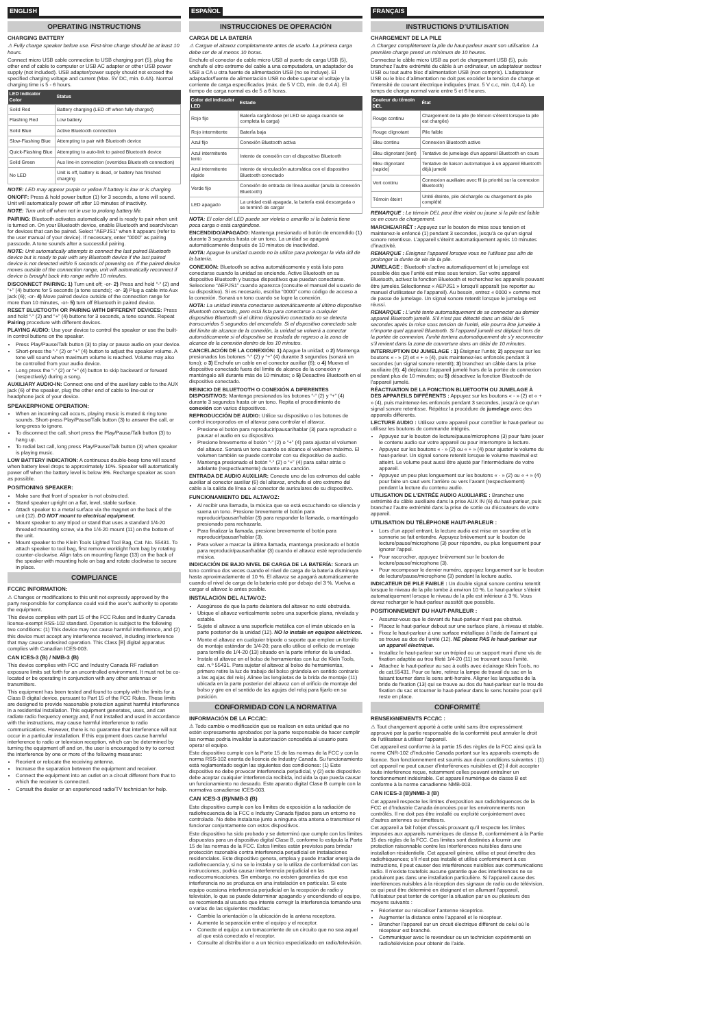ENGLISH
OPERATING INSTRUCTIONS
CHARGING BATTERY
⚠ Fully charge speaker before use. First-time charge should be at least 10 hours.
Connect micro USB cable connection to USB charging port (5), plug the other end of cable to computer or USB AC adapter or other USB power supply (not included). USB adapter/power supply should not exceed the specified charging voltage and current (Max. 5V DC, min. 0.4A). Normal charging time is 5 - 6 hours.
| LED Indicator Color | Status |
| --- | --- |
| Solid Red | Battery charging (LED off when fully charged) |
| Flashing Red | Low battery |
| Solid Blue | Active Bluetooth connection |
| Slow-Flashing Blue | Attempting to pair with Bluetooth device |
| Quick-Flashing Blue | Attempting to auto-link to paired Bluetooth device |
| Solid Green | Aux line-in connection (overrides Bluetooth connection) |
| No LED | Unit is off, battery is dead, or battery has finished charging |
NOTE: LED may appear purple or yellow if battery is low or is charging.
ON/OFF: Press & hold power button (1) for 3 seconds, a tone will sound. Unit will automatically power off after 10 minutes of inactivity.
NOTE: Turn unit off when not in use to prolong battery life.
PAIRING: Bluetooth activates automatically and is ready to pair when unit is turned on. On your Bluetooth device, enable Bluetooth and search/scan for devices that can be paired. Select “AEPJS1” when it appears (refer to the user manual of your device). If necessary, enter “0000” as pairing passcode. A tone sounds after a successful pairing.
NOTE: Unit automatically attempts to connect the last paired Bluetooth device but is ready to pair with any Bluetooth device if the last paired device is not detected within 5 seconds of powering on. If the paired device moves outside of the connection range, unit will automatically reconnect if device is brought back into range within 10 minutes.
DISCONNECT PAIRING: 1) Turn unit off; -or- 2) Press and hold “-“ (2) and “+” (4) buttons for 5 seconds (a tone sounds); -or- 3) Plug a cable into Aux jack (6); -or- 4) Move paired device outside of the connection range for more than 10 minutes, -or- 5) turn off Bluetooth in paired device.
RESET BLUETOOTH OR PAIRING WITH DIFFERENT DEVICES: Press and hold “-“ (2) and “+” (4) buttons for 3 seconds, a tone sounds. Repeat Pairing procedure with different devices.
PLAYING AUDIO: Use your device to control the speaker or use the built-in control buttons on the speaker.
Press Play/Pause/Talk button (3) to play or pause audio on your device.
Short-press the “-“ (2) or “+” (4) button to adjust the speaker volume. A tone will sound when maximum volume is reached. Volume may also be controlled from your audio device.
Long press the “-“ (2) or “+” (4) button to skip backward or forward (respectively) during a song.
AUXILIARY AUDIO-IN: Connect one end of the auxiliary cable to the AUX jack (6) of the speaker, plug the other end of cable to line-out or headphone jack of your device.
SPEAKERPHONE OPERATION:
When an incoming call occurs, playing music is muted & ring tone sounds. Short-press Play/Pause/Talk button (3) to answer the call, or long-press to ignore.
To disconnect the call, short press the Play/Pause/Talk button (3) to hang up.
To redial last call, long press Play/Pause/Talk button (3) when speaker is playing music.
LOW BATTERY INDICATION: A continuous double-beep tone will sound when battery level drops to approximately 10%. Speaker will automatically power off when the battery level is below 3%. Recharge speaker as soon as possible.
POSITIONING SPEAKER:
Make sure that front of speaker is not obstructed.
Stand speaker upright on a flat, level, stable surface.
Attach speaker to a metal surface via the magnet on the back of the unit (12). DO NOT mount to electrical equipment.
Mount speaker to any tripod or stand that uses a standard 1/4-20 threaded mounting screw, via the 1/4-20 mount (11) on the bottom of the unit.
Mount speaker to the Klein Tools Lighted Tool Bag, Cat. No. 55431. To attach speaker to tool bag, first remove worklight from bag by rotating counter-clockwise. Align tabs on mounting flange (13) on the back of the speaker with mounting hole on bag and rotate clockwise to secure in place.
COMPLIANCE
FCC/IC INFORMATION:
⚠ Changes or modifications to this unit not expressly approved by the party responsible for compliance could void the user’s authority to operate the equipment.
This device complies with part 15 of the FCC Rules and Industry Canada license-exempt RSS-102 standard. Operation is subject to the following two conditions: (1) This device may not cause harmful interference, and (2) this device must accept any interference received, including interference that may cause undesired operation. This Class [B] digital apparatus complies with Canadian ICES-003.
CAN ICES-3 (B) / NMB-3 (B)
This device complies with FCC and Industry Canada RF radiation exposure limits set forth for an uncontrolled environment. It must not be co-located or be operating in conjunction with any other antennas or transmitters.
This equipment has been tested and found to comply with the limits for a Class B digital device, pursuant to Part 15 of the FCC Rules. These limits are designed to provide reasonable protection against harmful interference in a residential installation. This equipment generates, uses, and can radiate radio frequency energy and, if not installed and used in accordance with the instructions, may cause harmful interference to radio communications. However, there is no guarantee that interference will not occur in a particular installation. If this equipment does cause harmful interference to radio or television reception, which can be determined by turning the equipment off and on, the user is encouraged to try to correct the interference by one or more of the following measures:
Reorient or relocate the receiving antenna.
Increase the separation between the equipment and receiver.
Connect the equipment into an outlet on a circuit different from that to which the receiver is connected.
Consult the dealer or an experienced radio/TV technician for help.
ESPAÑOL
INSTRUCCIONES DE OPERACIÓN
CARGA DE LA BATERÍA
⚠ Cargue el altavoz completamente antes de usarlo. La primera carga debe ser de al menos 10 horas.
Enchufe el conector de cable micro USB al puerto de carga USB (5), enchufe el otro extremo del cable a una computadora, un adaptador de USB a CA u otra fuente de alimentación USB (no se incluye). El adaptador/fuente de alimentación USB no debe superar el voltaje y la corriente de carga especificados (máx. de 5 V CD, mín. de 0,4 A). El tiempo de carga normal es de 5 a 6 horas.
| Color del indicador LED | Estado |
| --- | --- |
| Rojo fijo | Batería cargándose (el LED se apaga cuando se completa la carga) |
| Rojo intermitente | Batería baja |
| Azul fijo | Conexión Bluetooth activa |
| Azul intermitente lento | Intento de conexión con el dispositivo Bluetooth |
| Azul intermitente rápido | Intento de vinculación automática con el dispositivo Bluetooth conectado |
| Verde fijo | Conexión de entrada de línea auxiliar (anula la conexión Bluetooth) |
| LED apagado | La unidad está apagada, la batería está descargada o se terminó de cargar |
NOTA: El color del LED puede ser violeta o amarillo si la batería tiene poca carga o está cargándose.
ENCENDIDO/APAGADO: Mantenga presionado el botón de encendido (1) durante 3 segundos hasta oír un tono. La unidad se apagará automáticamente después de 10 minutos de inactividad.
NOTA: Apague la unidad cuando no la utilice para prolongar la vida útil de la batería.
CONEXIÓN: Bluetooth se activa automáticamente y está listo para conectarse cuando la unidad se enciende. Active Bluetooth en su dispositivo Bluetooth y busque dispositivos que puedan conectarse. Seleccione “AEPJS1” cuando aparezca (consulte el manual del usuario de su dispositivo). Si es necesario, escriba “0000” como código de acceso a la conexión. Sonará un tono cuando se logre la conexión.
NOTA: La unidad intenta conectarse automáticamente al último dispositivo Bluetooth conectado, pero está lista para conectarse a cualquier dispositivo Bluetooth si el último dispositivo conectado no se detecta transcurridos 5 segundos del encendido. Si el dispositivo conectado sale del límite de alcance de la conexión, la unidad se volverá a conectar automáticamente si el dispositivo se traslada de regreso a la zona de alcance de la conexión dentro de los 10 minutos.
CANCELACIÓN DE LA CONEXIÓN: 1) Apague la unidad; o 2) Mantenga presionados los botones “-“ (2) y “+” (4) durante 3 segundos (sonará un tono); o 3) Enchufe un cable en el conector auxiliar (6); o 4) Mueva el dispositivo conectado fuera del límite de alcance de la conexión y manténgalo allí durante más de 10 minutos; o 5) Desactive Bluetooth en el dispositivo conectado.
REINICIO DE BLUETOOTH O CONEXIÓN A DIFERENTES DISPOSITIVOS: Mantenga presionados los botones “-“ (2) y “+” (4) durante 3 segundos hasta oír un tono. Repita el procedimiento de conexión con varios dispositivos.
REPRODUCCIÓN DE AUDIO: Utilice su dispositivo o los botones de control incorporados en el altavoz para controlar el altavoz.
Presione el botón para reproducir/pausar/hablar (3) para reproducir o pausar el audio en su dispositivo.
Presione brevemente el botón “-“ (2) o “+” (4) para ajustar el volumen del altavoz. Sonará un tono cuando se alcance el volumen máximo. El volumen también se puede controlar con su dispositivo de audio.
Mantenga presionado el botón “-“ (2) o “+” (4) para saltar atrás o adelante (respectivamente) durante una canción.
ENTRADA DE AUDIO AUXILIAR: Conecte uno de los extremos del cable auxiliar al conector auxiliar (6) del altavoz, enchufe el otro extremo del cable a la salida de línea o al conector de auriculares de su dispositivo.
FUNCIONAMIENTO DEL ALTAVOZ:
Al recibir una llamada, la música que se está escuchando se silencia y suena un tono. Presione brevemente el botón para reproducir/pausar/hablar (3) para responder la llamada, o manténgalo presionado para rechazarla.
Para finalizar la llamada, presione brevemente el botón para reproducir/pausar/hablar (3).
Para volver a marcar la última llamada, mantenga presionado el botón para reproducir/pausar/hablar (3) cuando el altavoz esté reproduciendo música.
INDICACIÓN DE BAJO NIVEL DE CARGA DE LA BATERÍA: Sonará un tono continuo dos veces cuando el nivel de carga de la batería disminuya hasta aproximadamente el 10 %. El altavoz se apagará automáticamente cuando el nivel de carga de la batería esté por debajo del 3 %. Vuelva a cargar el altavoz lo antes posible.
INSTALACIÓN DEL ALTAVOZ:
Asegúrese de que la parte delantera del altavoz no esté obstruida.
Ubique el altavoz verticalmente sobre una superficie plana, nivelada y estable.
Sujete el altavoz a una superficie metálica con el imán ubicado en la parte posterior de la unidad (12). NO lo instale en equipos eléctricos.
Monte el altavoz en cualquier trípode o soporte que emplee un tornillo de montaje estándar de 1/4-20; para ello utilice el orificio de montaje para tornillo de 1/4-20 (13) situado en la parte inferior de la unidad.
Instale el altavoz en el bolso de herramientas con luz de Klein Tools, cat. n.º 55431. Para sujetar el altavoz al bolso de herramientas, primero retire la luz de trabajo del bolso girándola en sentido contrario a las agujas del reloj. Alinee las lengüetas de la brida de montaje (11) ubicada en la parte posterior del altavoz con el orificio de montaje del bolso y gire en el sentido de las agujas del reloj para fijarlo en su posición.
CONFORMIDAD CON LA NORMATIVA
INFORMACIÓN DE LA FCC/IC:
⚠ Todo cambio o modificación que se realicen en esta unidad que no estén expresamente aprobados por la parte responsable de hacer cumplir las normas podría invalidar la autorización concedida al usuario para operar el equipo.
Este dispositivo cumple con la Parte 15 de las normas de la FCC y con la norma RSS-102 exenta de licencia de Industry Canada. Su funcionamiento está reglamentado según las siguientes dos condiciones: (1) Este dispositivo no debe provocar interferencia perjudicial, y (2) este dispositivo debe aceptar cualquier interferencia recibida, incluida la que pueda causar un funcionamiento no deseado. Este aparato digital Clase B cumple con la normativa canadiense ICES-003.
CAN ICES-3 (B)/NMB-3 (B)
Este dispositivo cumple con los límites de exposición a la radiación de radiofrecuencia de la FCC e Industry Canada fijados para un entorno no controlado. No debe instalarse junto a ninguna otra antena o transmisor ni funcionar conjuntamente con estos dispositivos.
Este dispositivo ha sido probado y se determinó que cumple con los límites dispuestos para un dispositivo digital Clase B, conforme lo estipula la Parte 15 de las normas de la FCC. Estos límites están previstos para brindar protección razonable contra interferencia perjudicial en instalaciones residenciales. Este dispositivo genera, emplea y puede irradiar energía de radiofrecuencia y, si no se lo instala y se lo utiliza de conformidad con las instrucciones, podría causar interferencia perjudicial en las radiocomunicaciones. Sin embargo, no existen garantías de que esa interferencia no se produzca en una instalación en particular. Si este equipo ocasiona interferencia perjudicial en la recepción de radio y televisión, lo que se puede determinar apagando y encendiendo el equipo, se recomienda al usuario que intente corregir la interferencia tomando una o varias de las siguientes medidas:
Cambie la orientación o la ubicación de la antena receptora.
Aumente la separación entre el equipo y el receptor.
Conecte el equipo a un tomacorriente de un circuito que no sea aquel al que está conectado el receptor.
Consulte al distribuidor o a un técnico especializado en radio/televisión.
FRANÇAIS
INSTRUCTIONS D’UTILISATION
CHARGEMENT DE LA PILE
⚠ Chargez complètement la pile du haut-parleur avant son utilisation. La première charge prend un minimum de 10 heures.
Connectez le câble micro USB au port de chargement USB (5), puis branchez l’autre extrémité du câble à un ordinateur, un adaptateur secteur USB ou tout autre bloc d’alimentation USB (non compris). L’adaptateur USB ou le bloc d’alimentation ne doit pas excéder la tension de charge et l’intensité de courant électrique indiquées (max. 5 V c.c, min. 0,4 A). Le temps de charge normal varie entre 5 et 6 heures.
| Couleur du témoin DEL | État |
| --- | --- |
| Rouge continu | Chargement de la pile (le témoin s’éteint lorsque la pile est chargée) |
| Rouge clignotant | Pile faible |
| Bleu continu | Connexion Bluetooth active |
| Bleu clignotant (lent) | Tentative de jumelage d’un appareil Bluetooth en cours |
| Bleu clignotant (rapide) | Tentative de liaison automatique à un appareil Bluetooth déjà jumelé |
| Vert continu | Connexion auxiliaire avec fil (a priorité sur la connexion Bluetooth) |
| Témoin éteint | Unité éteinte, pile déchargée ou chargement de pile complété |
REMARQUE : Le témoin DEL peut être violet ou jaune si la pile est faible ou en cours de chargement.
MARCHE/ARRÊT : Appuyez sur le bouton de mise sous tension et maintenez-le enfoncé (1) pendant 3 secondes, jusqu’à ce qu’un signal sonore retentisse. L’appareil s’éteint automatiquement après 10 minutes d’inactivité.
REMARQUE : Éteignez l’appareil lorsque vous ne l’utilisez pas afin de prolonger la durée de vie de la pile.
JUMELAGE : Bluetooth s’active automatiquement et le jumelage est possible dès que l’unité est mise sous tension. Sur votre appareil Bluetooth, activez la fonction Bluetooth et recherchez les appareils pouvant être jumelés.Sélectionnez « AEPJS1 » lorsqu’il apparaît (se reporter au manuel d’utilisateur de l’appareil). Au besoin, entrez « 0000 » comme mot de passe de jumelage. Un signal sonore retentit lorsque le jumelage est réussi.
REMARQUE : L’unité tente automatiquement de se connecter au dernier appareil Bluetooth jumelé. S’il n’est pas détecté dans un délai de 5 secondes après la mise sous tension de l’unité, elle pourra être jumelée à n’importe quel appareil Bluetooth. Si l’appareil jumelé est déplacé hors de la portée de connexion, l’unité tentera automatiquement de s’y reconnecter s’il revient dans la zone de couverture dans un délai de 10 minutes.
INTERRUPTION DU JUMELAGE : 1) Éteignez l’unité; 2) appuyez sur les boutons « - » (2) et « + » (4), puis maintenez-les enfoncés pendant 3 secondes (un signal sonore retentit); 3) branchez un câble dans la prise auxiliaire (6); 4) déplacez l’appareil jumelé hors de la portée de connexion pendant plus de 10 minutes; ou 5) désactivez la fonction Bluetooth de l’appareil jumelé.
RÉACTIVATION DE LA FONCTION BLUETOOTH OU JUMELAGE À DES APPAREILS DIFFÉRENTS : Appuyez sur les boutons « - » (2) et « + » (4), puis maintenez-les enfoncés pendant 3 secondes, jusqu’à ce qu’un signal sonore retentisse. Répétez la procédure de jumelage avec des appareils différents.
LECTURE AUDIO : Utilisez votre appareil pour contrôler le haut-parleur ou utilisez les boutons de commande intégrés.
Appuyez sur le bouton de lecture/pause/microphone (3) pour faire jouer le contenu audio sur votre appareil ou pour interrompre la lecture.
Appuyez sur les boutons « - » (2) ou « + » (4) pour ajuster le volume du haut-parleur. Un signal sonore retentit lorsque le volume maximal est atteint. Le volume peut aussi être ajusté par l’intermédiaire de votre appareil.
Appuyez un peu plus longuement sur les boutons « - » (2) ou « + » (4) pour faire un saut vers l’arrière ou vers l’avant (respectivement) pendant la lecture du contenu audio.
UTILISATION DE L’ENTRÉE AUDIO AUXILIAIRE : Branchez une extrémité du câble auxiliaire dans la prise AUX IN (6) du haut-parleur, puis branchez l’autre extrémité dans la prise de sortie ou d’écouteurs de votre appareil.
UTILISATION DU TÉLÉPHONE HAUT-PARLEUR :
Lors d’un appel entrant, la lecture audio est mise en sourdine et la sonnerie se fait entendre. Appuyez brièvement sur le bouton de lecture/pause/microphone (3) pour répondre, ou plus longuement pour ignorer l’appel.
Pour raccrocher, appuyez brièvement sur le bouton de lecture/pause/microphone (3).
Pour recomposer le dernier numéro, appuyez longuement sur le bouton de lecture/pause/microphone (3) pendant la lecture audio.
INDICATEUR DE PILE FAIBLE : Un double signal sonore continu retentit lorsque le niveau de la pile tombe à environ 10 %. Le haut-parleur s’éteint automatiquement lorsque le niveau de la pile est inférieur à 3 %. Vous devez recharger le haut-parleur aussitôt que possible.
POSITIONNEMENT DU HAUT-PARLEUR :
Assurez-vous que le devant du haut-parleur n’est pas obstrué.
Placez le haut-parleur debout sur une surface plane, à niveau et stable.
Fixez le haut-parleur à une surface métallique à l’aide de l’aimant qui se trouve au dos de l’unité (12). NE placez PAS le haut-parleur sur un appareil électrique.
Installez le haut-parleur sur un trépied ou un support muni d’une vis de fixation adaptée au trou fileté 1/4-20 (11) se trouvant sous l’unité.
Attachez le haut-parleur au sac à outils avec éclairage Klein Tools, no de cat.55431. Pour ce faire, retirez la lampe de travail du sac en la faisant tourner dans le sens anti-horaire. Aligner les languettes de la bride de fixation (13) qui se trouve au dos du haut-parleur sur le trou de fixation du sac et tourner le haut-parleur dans le sens horaire pour qu’il reste en place.
CONFORMITÉ
RENSEIGNEMENTS FCC/IC :
⚠ Tout changement apporté à cette unité sans être expressément approuvé par la partie responsable de la conformité peut annuler le droit de l’utilisateur à utiliser l’appareil.
Cet appareil est conforme à la partie 15 des règles de la FCC ainsi qu’à la norme CNR-102 d’Industrie Canada portant sur les appareils exempts de licence. Son fonctionnement est soumis aux deux conditions suivantes : (1) cet appareil ne peut causer d’interférences nuisibles et (2) il doit accepter toute interférence reçue, notamment celles pouvant entraîner un fonctionnement indésirable. Cet appareil numérique de classe B est conforme à la norme canadienne NMB-003.
CAN ICES-3 (B)/NMB-3 (B)
Cet appareil respecte les limites d’exposition aux radiofréquences de la FCC et d’Industrie Canada énoncées pour les environnements non contrôlés. Il ne doit pas être installé ou exploité conjointement avec d’autres antennes ou émetteurs.
Cet appareil a fait l’objet d’essais prouvant qu’il respecte les limites imposées aux appareils numériques de classe B, conformément à la Partie 15 des règles de la FCC. Ces limites sont destinées à fournir une protection raisonnable contre les interférences nuisibles dans une installation résidentielle. Cet appareil génère, utilise et peut émettre des radiofréquences; s’il n’est pas installé et utilisé conformément à ces instructions, il peut causer des interférences nuisibles aux communications radio. Il n’existe toutefois aucune garantie que des interférences ne se produiront pas dans une installation particulière. Si l’appareil cause des interférences nuisibles à la réception des signaux de radio ou de télévision, ce qui peut être déterminé en éteignant et en allumant l’appareil, l’utilisateur peut tenter de corriger la situation par un ou plusieurs des moyens suivants :
Réorienter ou relocaliser l’antenne réceptrice.
Augmenter la distance entre l’appareil et le récepteur.
Brancher l’appareil sur un circuit électrique différent de celui où le récepteur est branché.
Communiquer avec le revendeur ou un technicien expérimenté en radio/télévision pour obtenir de l’aide.